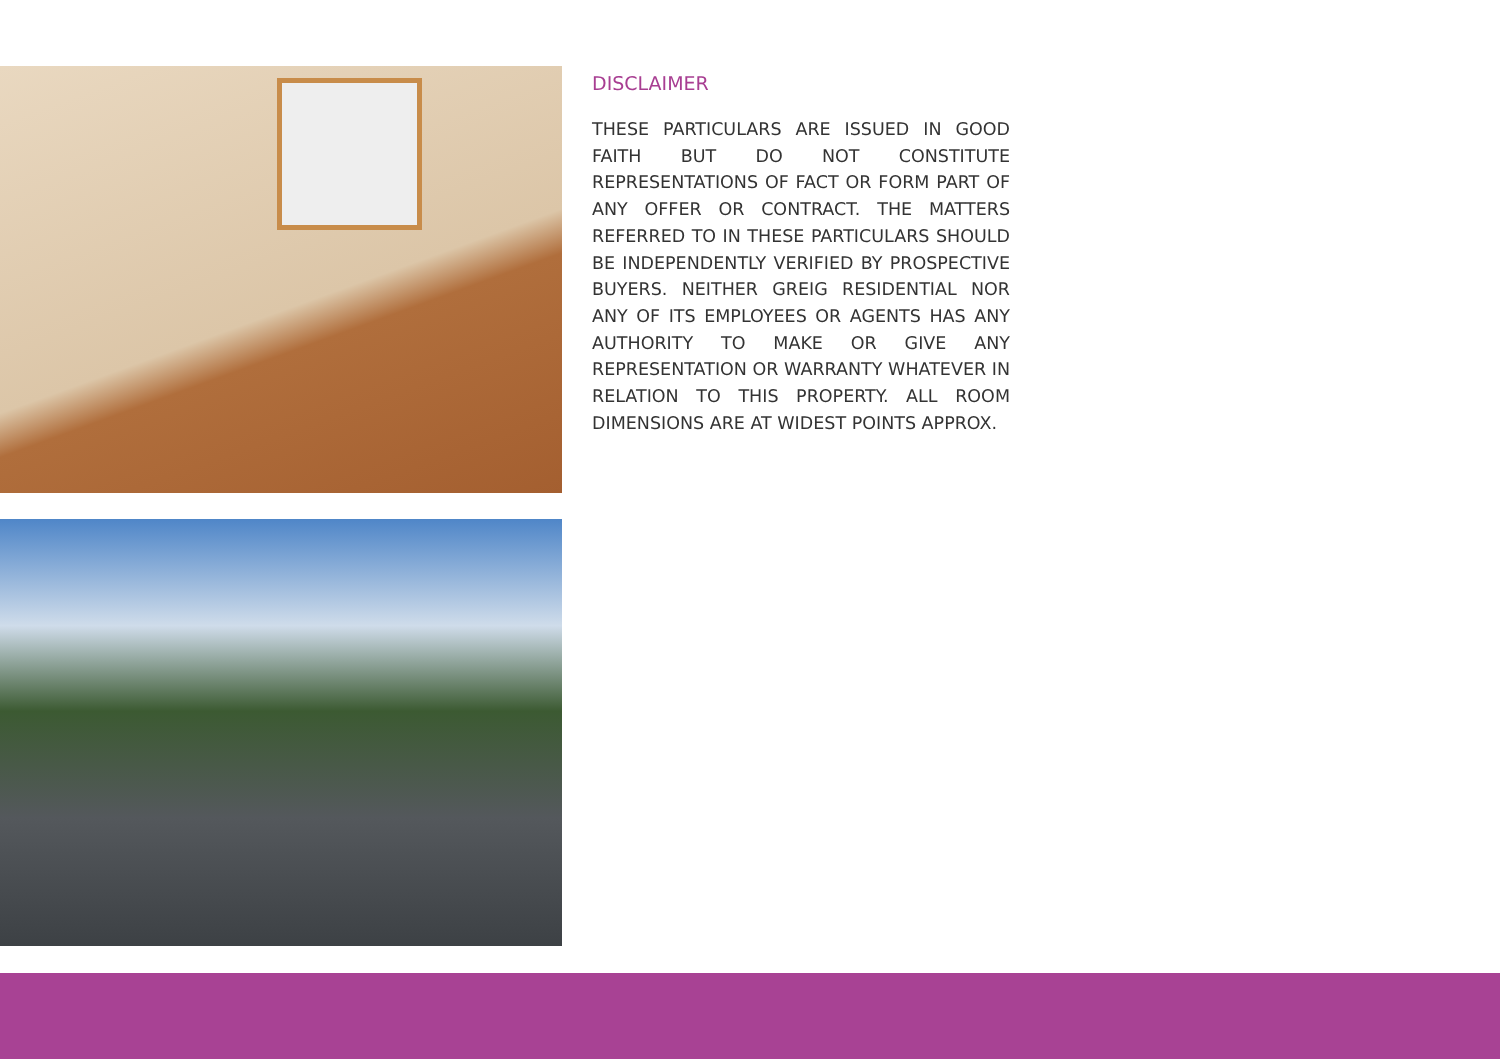DISCLAIMER
THESE PARTICULARS ARE ISSUED IN GOOD FAITH BUT DO NOT CONSTITUTE REPRESENTATIONS OF FACT OR FORM PART OF ANY OFFER OR CONTRACT. THE MATTERS REFERRED TO IN THESE PARTICULARS SHOULD BE INDEPENDENTLY VERIFIED BY PROSPECTIVE BUYERS. NEITHER GREIG RESIDENTIAL NOR ANY OF ITS EMPLOYEES OR AGENTS HAS ANY AUTHORITY TO MAKE OR GIVE ANY REPRESENTATION OR WARRANTY WHATEVER IN RELATION TO THIS PROPERTY. ALL ROOM DIMENSIONS ARE AT WIDEST POINTS APPROX.